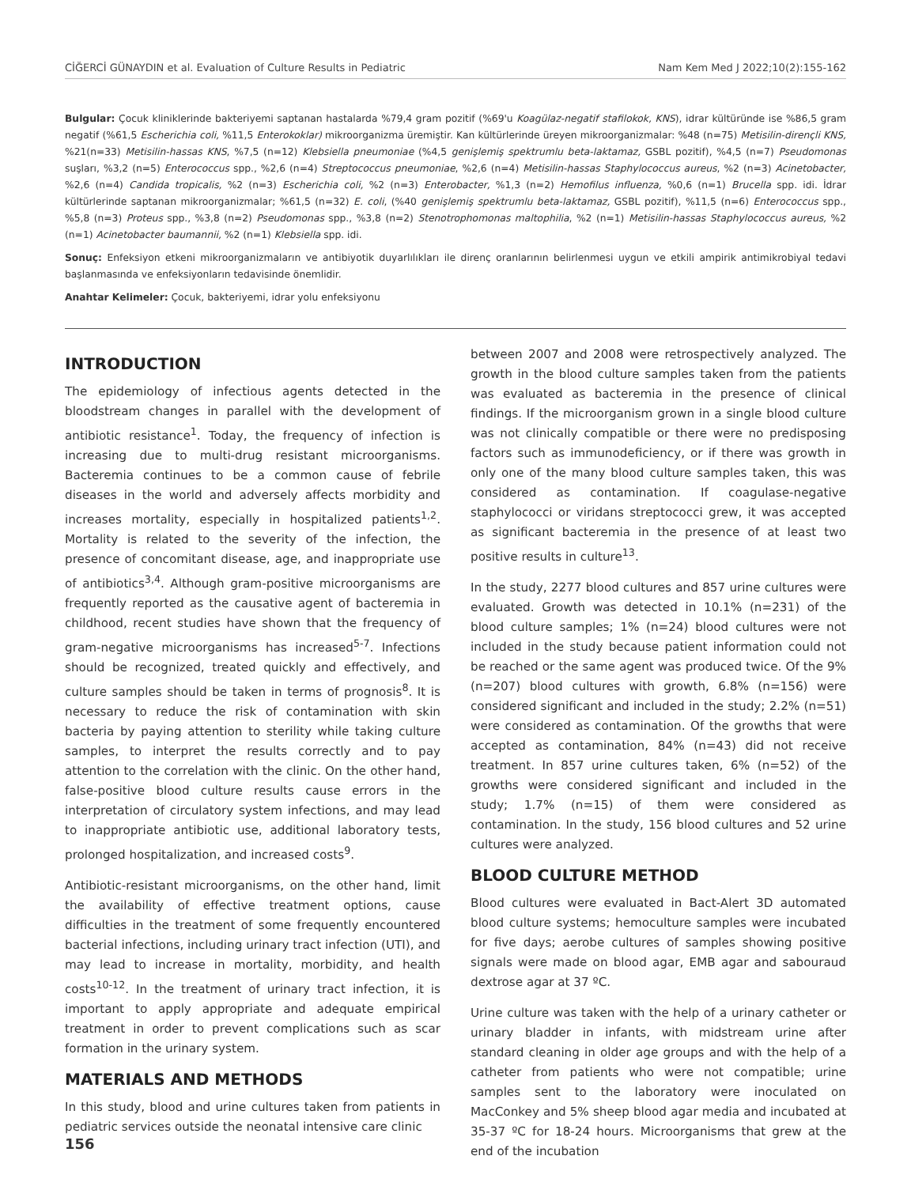CİĞERCİ GÜNAYDIN et al. Evaluation of Culture Results in Pediatric Nam Kem Med J 2022;10(2):155-162
Bulgular: Çocuk kliniklerinde bakteriyemi saptanan hastalarda %79,4 gram pozitif (%69'u Koagülaz-negatif stafilokok, KNS), idrar kültüründe ise %86,5 gram negatif (%61,5 Escherichia coli, %11,5 Enterokoklar) mikroorganizma üremiştir. Kan kültürlerinde üreyen mikroorganizmalar: %48 (n=75) Metisilin-dirençli KNS, %21(n=33) Metisilin-hassas KNS, %7,5 (n=12) Klebsiella pneumoniae (%4,5 genişlemiş spektrumlu beta-laktamaz, GSBL pozitif), %4,5 (n=7) Pseudomonas suşları, %3,2 (n=5) Enterococcus spp., %2,6 (n=4) Streptococcus pneumoniae, %2,6 (n=4) Metisilin-hassas Staphylococcus aureus, %2 (n=3) Acinetobacter, %2,6 (n=4) Candida tropicalis, %2 (n=3) Escherichia coli, %2 (n=3) Enterobacter, %1,3 (n=2) Hemofilus influenza, %0,6 (n=1) Brucella spp. idi. İdrar kültürlerinde saptanan mikroorganizmalar; %61,5 (n=32) E. coli, (%40 genişlemiş spektrumlu beta-laktamaz, GSBL pozitif), %11,5 (n=6) Enterococcus spp., %5,8 (n=3) Proteus spp., %3,8 (n=2) Pseudomonas spp., %3,8 (n=2) Stenotrophomonas maltophilia, %2 (n=1) Metisilin-hassas Staphylococcus aureus, %2 (n=1) Acinetobacter baumannii, %2 (n=1) Klebsiella spp. idi.
Sonuç: Enfeksiyon etkeni mikroorganizmaların ve antibiyotik duyarlılıkları ile direnç oranlarının belirlenmesi uygun ve etkili ampirik antimikrobiyal tedavi başlanmasında ve enfeksiyonların tedavisinde önemlidir.
Anahtar Kelimeler: Çocuk, bakteriyemi, idrar yolu enfeksiyonu
INTRODUCTION
The epidemiology of infectious agents detected in the bloodstream changes in parallel with the development of antibiotic resistance<sup>1</sup>. Today, the frequency of infection is increasing due to multi-drug resistant microorganisms. Bacteremia continues to be a common cause of febrile diseases in the world and adversely affects morbidity and increases mortality, especially in hospitalized patients<sup>1,2</sup>. Mortality is related to the severity of the infection, the presence of concomitant disease, age, and inappropriate use of antibiotics<sup>3,4</sup>. Although gram-positive microorganisms are frequently reported as the causative agent of bacteremia in childhood, recent studies have shown that the frequency of gram-negative microorganisms has increased<sup>5-7</sup>. Infections should be recognized, treated quickly and effectively, and culture samples should be taken in terms of prognosis<sup>8</sup>. It is necessary to reduce the risk of contamination with skin bacteria by paying attention to sterility while taking culture samples, to interpret the results correctly and to pay attention to the correlation with the clinic. On the other hand, false-positive blood culture results cause errors in the interpretation of circulatory system infections, and may lead to inappropriate antibiotic use, additional laboratory tests, prolonged hospitalization, and increased costs<sup>9</sup>.
Antibiotic-resistant microorganisms, on the other hand, limit the availability of effective treatment options, cause difficulties in the treatment of some frequently encountered bacterial infections, including urinary tract infection (UTI), and may lead to increase in mortality, morbidity, and health costs<sup>10-12</sup>. In the treatment of urinary tract infection, it is important to apply appropriate and adequate empirical treatment in order to prevent complications such as scar formation in the urinary system.
MATERIALS AND METHODS
In this study, blood and urine cultures taken from patients in pediatric services outside the neonatal intensive care clinic
between 2007 and 2008 were retrospectively analyzed. The growth in the blood culture samples taken from the patients was evaluated as bacteremia in the presence of clinical findings. If the microorganism grown in a single blood culture was not clinically compatible or there were no predisposing factors such as immunodeficiency, or if there was growth in only one of the many blood culture samples taken, this was considered as contamination. If coagulase-negative staphylococci or viridans streptococci grew, it was accepted as significant bacteremia in the presence of at least two positive results in culture<sup>13</sup>.
In the study, 2277 blood cultures and 857 urine cultures were evaluated. Growth was detected in 10.1% (n=231) of the blood culture samples; 1% (n=24) blood cultures were not included in the study because patient information could not be reached or the same agent was produced twice. Of the 9% (n=207) blood cultures with growth, 6.8% (n=156) were considered significant and included in the study; 2.2% (n=51) were considered as contamination. Of the growths that were accepted as contamination, 84% (n=43) did not receive treatment. In 857 urine cultures taken, 6% (n=52) of the growths were considered significant and included in the study; 1.7% (n=15) of them were considered as contamination. In the study, 156 blood cultures and 52 urine cultures were analyzed.
BLOOD CULTURE METHOD
Blood cultures were evaluated in Bact-Alert 3D automated blood culture systems; hemoculture samples were incubated for five days; aerobe cultures of samples showing positive signals were made on blood agar, EMB agar and sabouraud dextrose agar at 37 ºC.
Urine culture was taken with the help of a urinary catheter or urinary bladder in infants, with midstream urine after standard cleaning in older age groups and with the help of a catheter from patients who were not compatible; urine samples sent to the laboratory were inoculated on MacConkey and 5% sheep blood agar media and incubated at 35-37 ºC for 18-24 hours. Microorganisms that grew at the end of the incubation
156